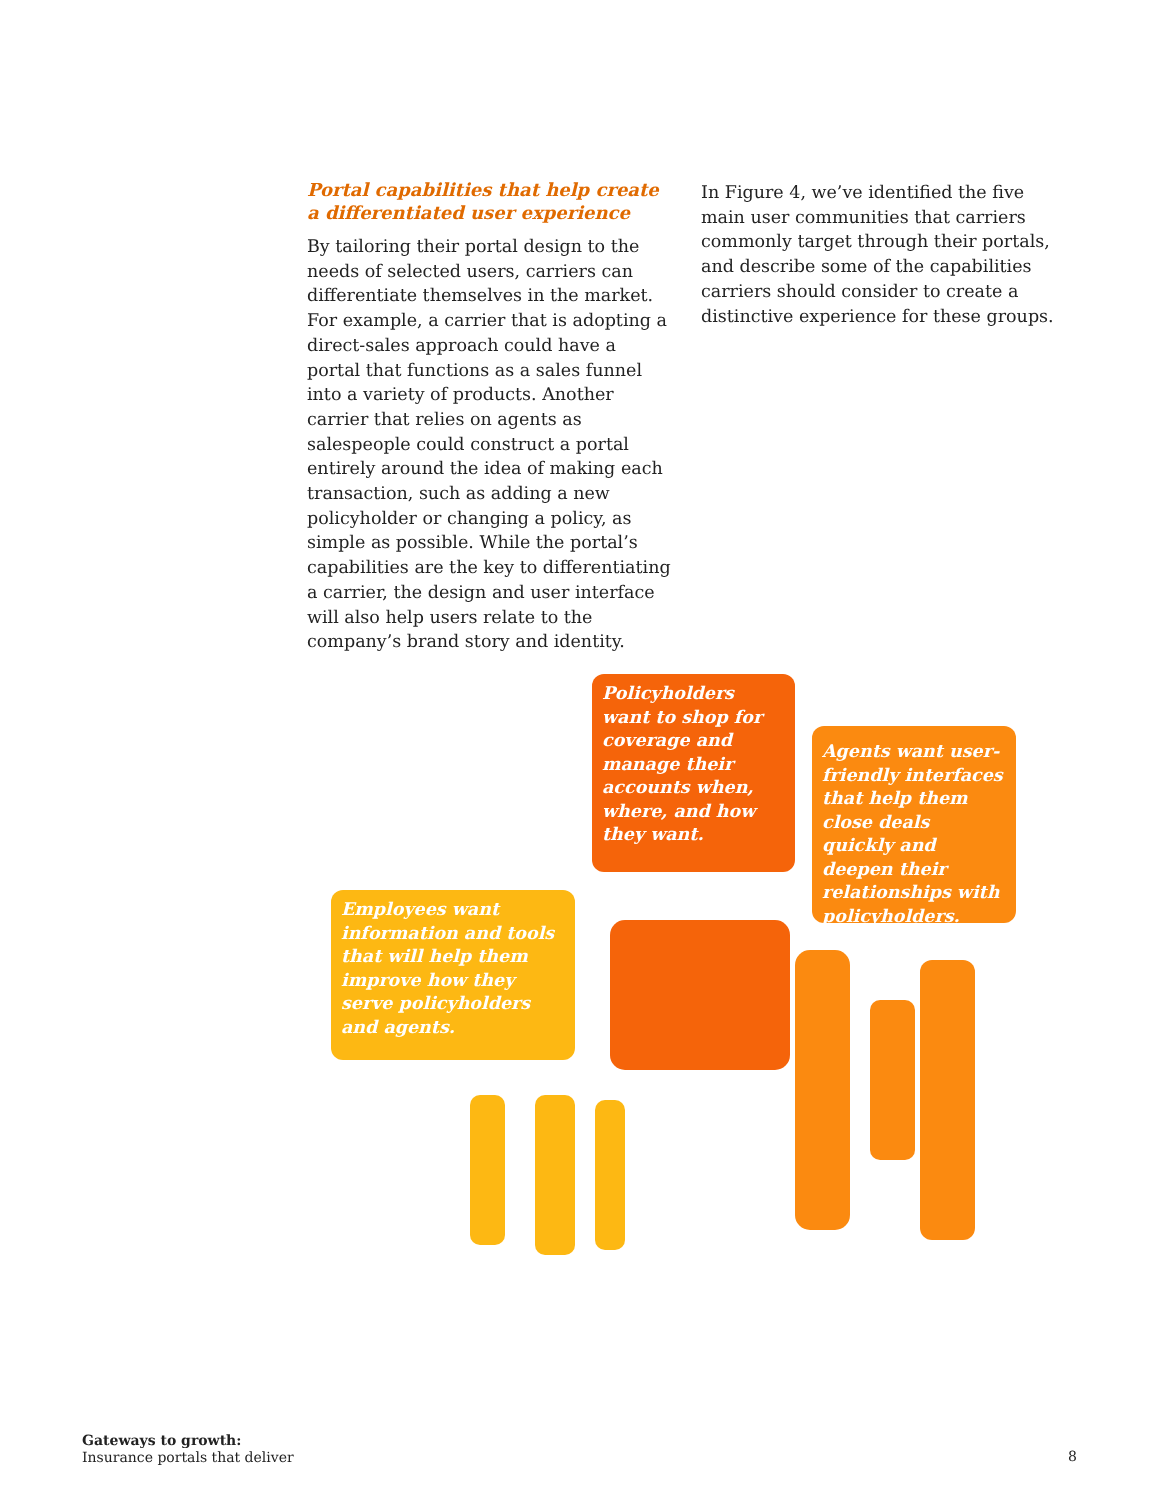Portal capabilities that help create a differentiated user experience
By tailoring their portal design to the needs of selected users, carriers can differentiate themselves in the market. For example, a carrier that is adopting a direct-sales approach could have a portal that functions as a sales funnel into a variety of products. Another carrier that relies on agents as salespeople could construct a portal entirely around the idea of making each transaction, such as adding a new policyholder or changing a policy, as simple as possible. While the portal’s capabilities are the key to differentiating a carrier, the design and user interface will also help users relate to the company’s brand story and identity.
In Figure 4, we’ve identified the five main user communities that carriers commonly target through their portals, and describe some of the capabilities carriers should consider to create a distinctive experience for these groups.
Policyholders want to shop for coverage and manage their accounts when, where, and how they want.
Agents want user-friendly interfaces that help them close deals quickly and deepen their relationships with policyholders.
Employees want information and tools that will help them improve how they serve policyholders and agents.
Gateways to growth:
Insurance portals that deliver
8